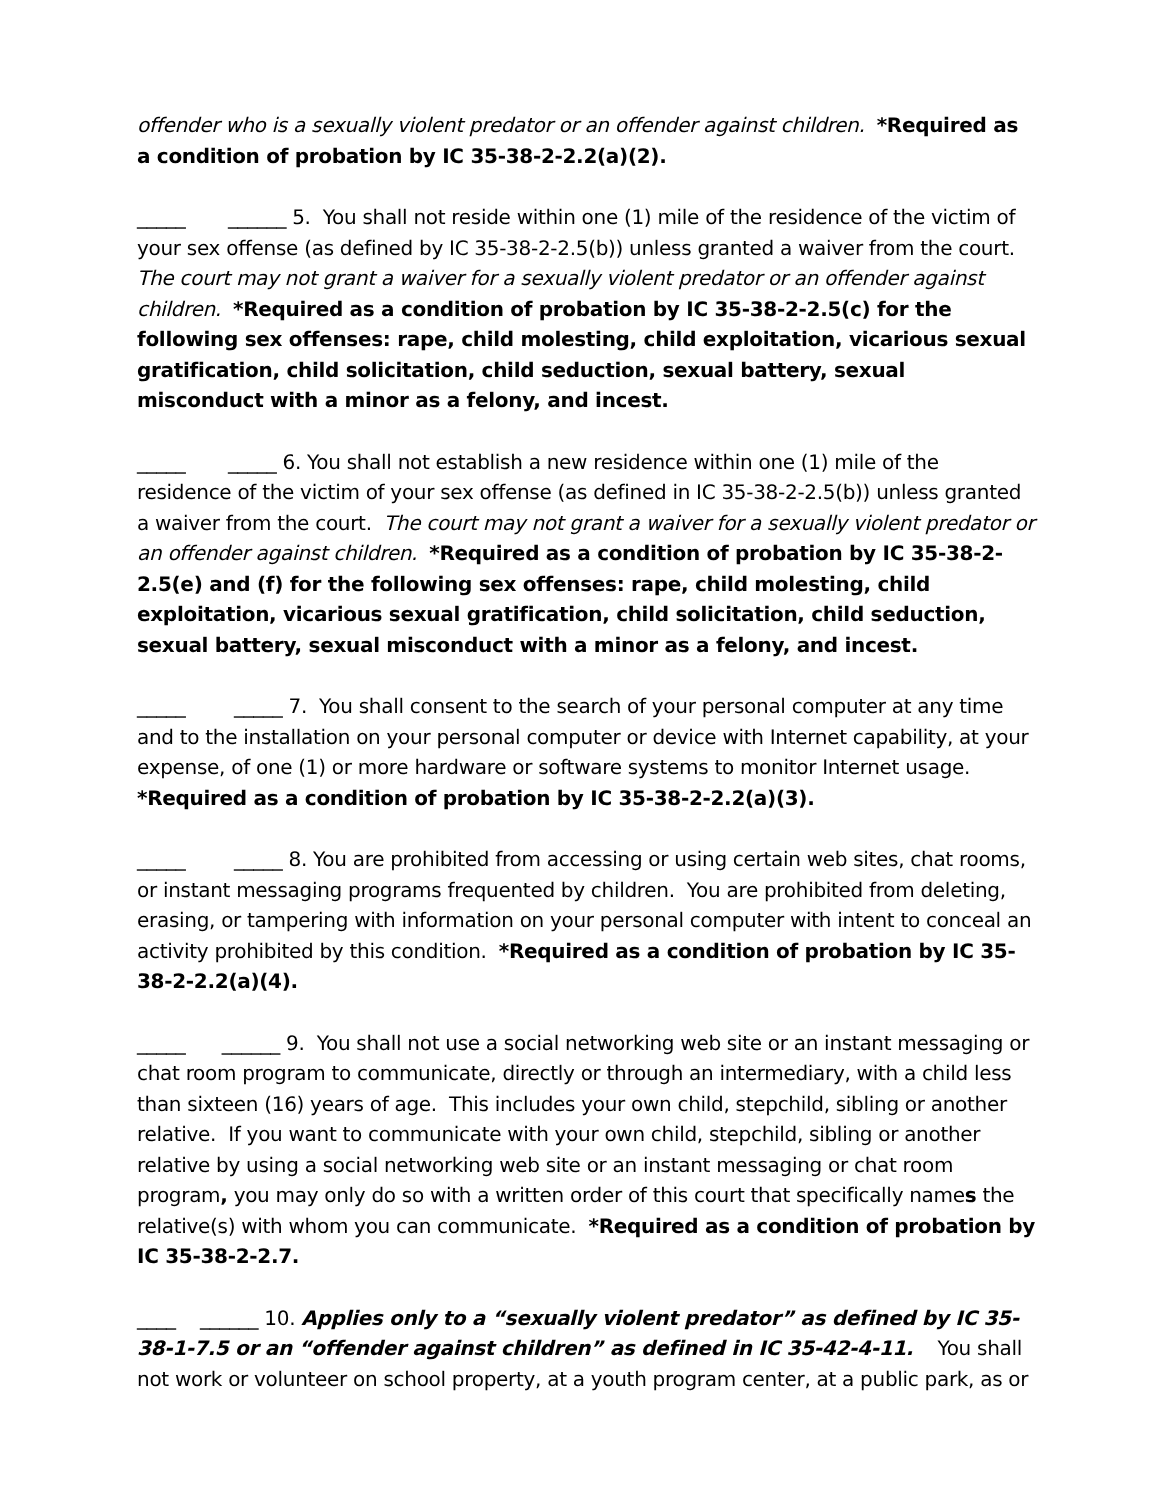offender who is a sexually violent predator or an offender against children. *Required as a condition of probation by IC 35-38-2-2.2(a)(2).
_____ ______ 5. You shall not reside within one (1) mile of the residence of the victim of your sex offense (as defined by IC 35-38-2-2.5(b)) unless granted a waiver from the court. The court may not grant a waiver for a sexually violent predator or an offender against children. *Required as a condition of probation by IC 35-38-2-2.5(c) for the following sex offenses: rape, child molesting, child exploitation, vicarious sexual gratification, child solicitation, child seduction, sexual battery, sexual misconduct with a minor as a felony, and incest.
_____ _____ 6. You shall not establish a new residence within one (1) mile of the residence of the victim of your sex offense (as defined in IC 35-38-2-2.5(b)) unless granted a waiver from the court. The court may not grant a waiver for a sexually violent predator or an offender against children. *Required as a condition of probation by IC 35-38-2-2.5(e) and (f) for the following sex offenses: rape, child molesting, child exploitation, vicarious sexual gratification, child solicitation, child seduction, sexual battery, sexual misconduct with a minor as a felony, and incest.
_____ _____ 7. You shall consent to the search of your personal computer at any time and to the installation on your personal computer or device with Internet capability, at your expense, of one (1) or more hardware or software systems to monitor Internet usage. *Required as a condition of probation by IC 35-38-2-2.2(a)(3).
_____ _____ 8. You are prohibited from accessing or using certain web sites, chat rooms, or instant messaging programs frequented by children. You are prohibited from deleting, erasing, or tampering with information on your personal computer with intent to conceal an activity prohibited by this condition. *Required as a condition of probation by IC 35-38-2-2.2(a)(4).
_____ ______ 9. You shall not use a social networking web site or an instant messaging or chat room program to communicate, directly or through an intermediary, with a child less than sixteen (16) years of age. This includes your own child, stepchild, sibling or another relative. If you want to communicate with your own child, stepchild, sibling or another relative by using a social networking web site or an instant messaging or chat room program, you may only do so with a written order of this court that specifically names the relative(s) with whom you can communicate. *Required as a condition of probation by IC 35-38-2-2.7.
____ ______ 10. Applies only to a “sexually violent predator” as defined by IC 35-38-1-7.5 or an “offender against children” as defined in IC 35-42-4-11. You shall not work or volunteer on school property, at a youth program center, at a public park, as or